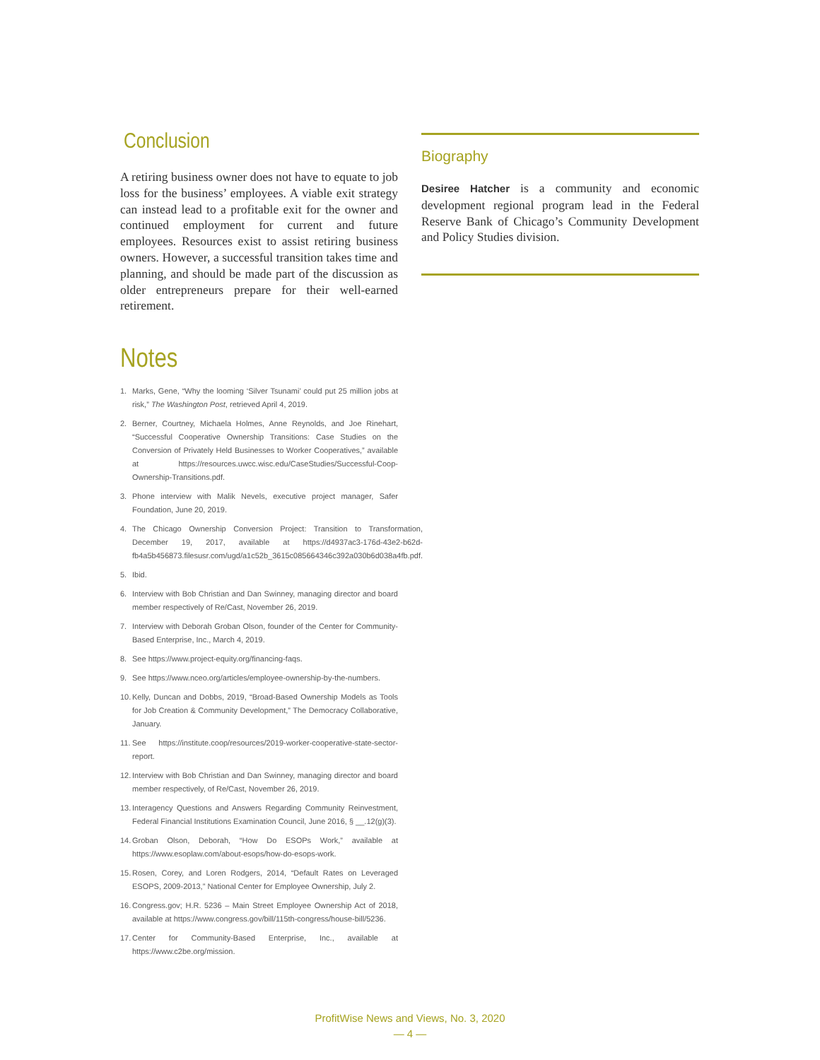Conclusion
A retiring business owner does not have to equate to job loss for the business’ employees. A viable exit strategy can instead lead to a profitable exit for the owner and continued employment for current and future employees. Resources exist to assist retiring business owners. However, a successful transition takes time and planning, and should be made part of the discussion as older entrepreneurs prepare for their well-earned retirement.
Notes
1. Marks, Gene, “Why the looming ‘Silver Tsunami’ could put 25 million jobs at risk,” The Washington Post, retrieved April 4, 2019.
2. Berner, Courtney, Michaela Holmes, Anne Reynolds, and Joe Rinehart, “Successful Cooperative Ownership Transitions: Case Studies on the Conversion of Privately Held Businesses to Worker Cooperatives,” available at https://resources.uwcc.wisc.edu/CaseStudies/Successful-Coop-Ownership-Transitions.pdf.
3. Phone interview with Malik Nevels, executive project manager, Safer Foundation, June 20, 2019.
4. The Chicago Ownership Conversion Project: Transition to Transformation, December 19, 2017, available at https://d4937ac3-176d-43e2-b62d-fb4a5b456873.filesusr.com/ugd/a1c52b_3615c085664346c392a030b6d038a4fb.pdf.
5. Ibid.
6. Interview with Bob Christian and Dan Swinney, managing director and board member respectively of Re/Cast, November 26, 2019.
7. Interview with Deborah Groban Olson, founder of the Center for Community-Based Enterprise, Inc., March 4, 2019.
8. See https://www.project-equity.org/financing-faqs.
9. See https://www.nceo.org/articles/employee-ownership-by-the-numbers.
10. Kelly, Duncan and Dobbs, 2019, “Broad-Based Ownership Models as Tools for Job Creation & Community Development,” The Democracy Collaborative, January.
11. See https://institute.coop/resources/2019-worker-cooperative-state-sector-report.
12. Interview with Bob Christian and Dan Swinney, managing director and board member respectively, of Re/Cast, November 26, 2019.
13. Interagency Questions and Answers Regarding Community Reinvestment, Federal Financial Institutions Examination Council, June 2016, § __.12(g)(3).
14. Groban Olson, Deborah, “How Do ESOPs Work,” available at https://www.esoplaw.com/about-esops/how-do-esops-work.
15. Rosen, Corey, and Loren Rodgers, 2014, “Default Rates on Leveraged ESOPS, 2009-2013,” National Center for Employee Ownership, July 2.
16. Congress.gov; H.R. 5236 – Main Street Employee Ownership Act of 2018, available at https://www.congress.gov/bill/115th-congress/house-bill/5236.
17. Center for Community-Based Enterprise, Inc., available at https://www.c2be.org/mission.
Biography
Desiree Hatcher is a community and economic development regional program lead in the Federal Reserve Bank of Chicago’s Community Development and Policy Studies division.
ProfitWise News and Views, No. 3, 2020
— 4 —